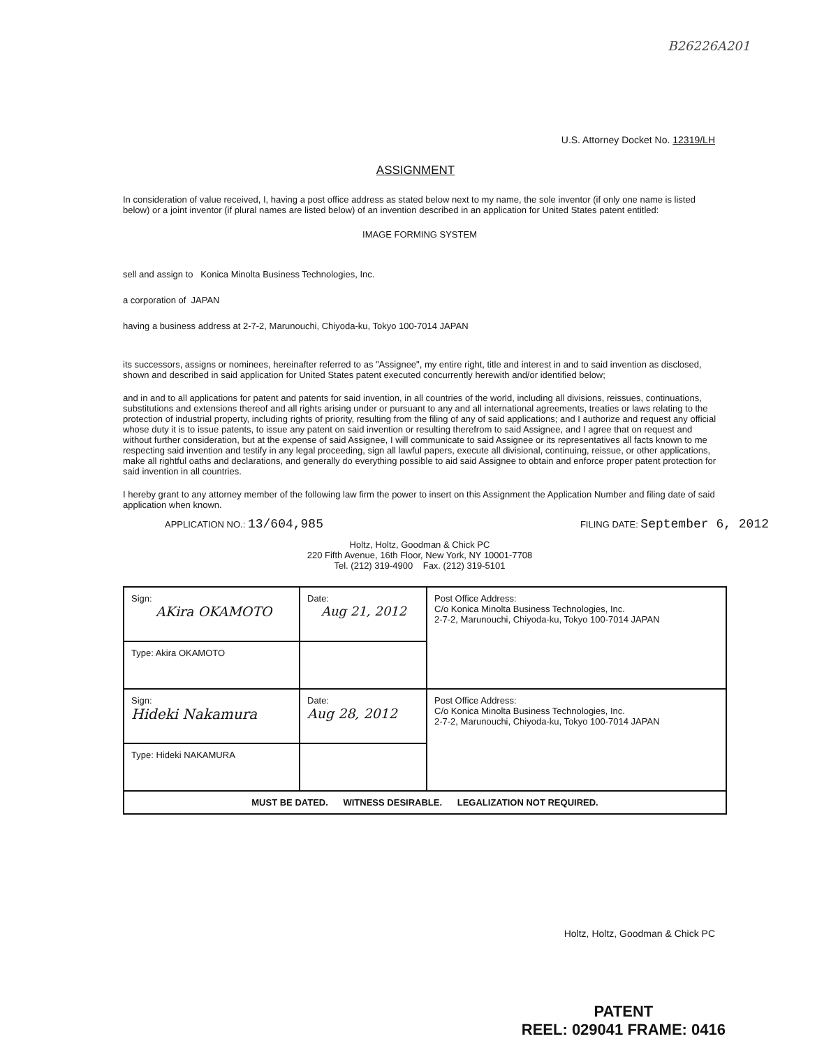B26226A201
U.S. Attorney Docket No. 12319/LH
ASSIGNMENT
In consideration of value received, I, having a post office address as stated below next to my name, the sole inventor (if only one name is listed below) or a joint inventor (if plural names are listed below) of an invention described in an application for United States patent entitled:
IMAGE FORMING SYSTEM
sell and assign to Konica Minolta Business Technologies, Inc.
a corporation of JAPAN
having a business address at 2-7-2, Marunouchi, Chiyoda-ku, Tokyo 100-7014 JAPAN
its successors, assigns or nominees, hereinafter referred to as "Assignee", my entire right, title and interest in and to said invention as disclosed, shown and described in said application for United States patent executed concurrently herewith and/or identified below;
and in and to all applications for patent and patents for said invention, in all countries of the world, including all divisions, reissues, continuations, substitutions and extensions thereof and all rights arising under or pursuant to any and all international agreements, treaties or laws relating to the protection of industrial property, including rights of priority, resulting from the filing of any of said applications; and I authorize and request any official whose duty it is to issue patents, to issue any patent on said invention or resulting therefrom to said Assignee, and I agree that on request and without further consideration, but at the expense of said Assignee, I will communicate to said Assignee or its representatives all facts known to me respecting said invention and testify in any legal proceeding, sign all lawful papers, execute all divisional, continuing, reissue, or other applications, make all rightful oaths and declarations, and generally do everything possible to aid said Assignee to obtain and enforce proper patent protection for said invention in all countries.
I hereby grant to any attorney member of the following law firm the power to insert on this Assignment the Application Number and filing date of said application when known.
APPLICATION NO.: 13/604,985 FILING DATE: September 6, 2012
Holtz, Holtz, Goodman & Chick PC
220 Fifth Avenue, 16th Floor, New York, NY 10001-7708
Tel. (212) 319-4900 Fax. (212) 319-5101
| Sign: AKira OKAMOTO | Date: Aug 21, 2012 | Post Office Address: C/o Konica Minolta Business Technologies, Inc. 2-7-2, Marunouchi, Chiyoda-ku, Tokyo 100-7014 JAPAN |
| Type: Akira OKAMOTO | | |
| Sign: Hideki Nakamura | Date: Aug 28, 2012 | Post Office Address: C/o Konica Minolta Business Technologies, Inc. 2-7-2, Marunouchi, Chiyoda-ku, Tokyo 100-7014 JAPAN |
| Type: Hideki NAKAMURA | | |
| MUST BE DATED. WITNESS DESIRABLE. LEGALIZATION NOT REQUIRED. | | |
Holtz, Holtz, Goodman & Chick PC
PATENT
REEL: 029041 FRAME: 0416